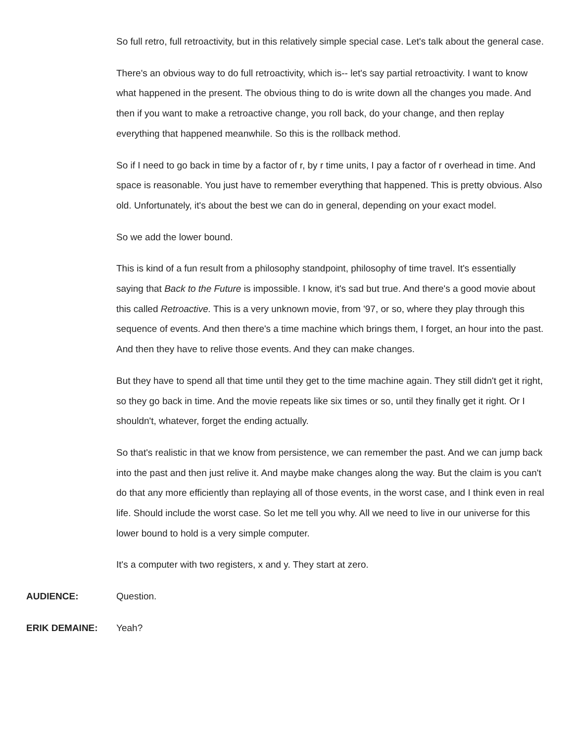So full retro, full retroactivity, but in this relatively simple special case. Let's talk about the general case.
There's an obvious way to do full retroactivity, which is-- let's say partial retroactivity. I want to know what happened in the present. The obvious thing to do is write down all the changes you made. And then if you want to make a retroactive change, you roll back, do your change, and then replay everything that happened meanwhile. So this is the rollback method.
So if I need to go back in time by a factor of r, by r time units, I pay a factor of r overhead in time. And space is reasonable. You just have to remember everything that happened. This is pretty obvious. Also old. Unfortunately, it's about the best we can do in general, depending on your exact model.
So we add the lower bound.
This is kind of a fun result from a philosophy standpoint, philosophy of time travel. It's essentially saying that Back to the Future is impossible. I know, it's sad but true. And there's a good movie about this called Retroactive. This is a very unknown movie, from '97, or so, where they play through this sequence of events. And then there's a time machine which brings them, I forget, an hour into the past. And then they have to relive those events. And they can make changes.
But they have to spend all that time until they get to the time machine again. They still didn't get it right, so they go back in time. And the movie repeats like six times or so, until they finally get it right. Or I shouldn't, whatever, forget the ending actually.
So that's realistic in that we know from persistence, we can remember the past. And we can jump back into the past and then just relive it. And maybe make changes along the way. But the claim is you can't do that any more efficiently than replaying all of those events, in the worst case, and I think even in real life. Should include the worst case. So let me tell you why. All we need to live in our universe for this lower bound to hold is a very simple computer.
It's a computer with two registers, x and y. They start at zero.
AUDIENCE: Question.
ERIK DEMAINE: Yeah?